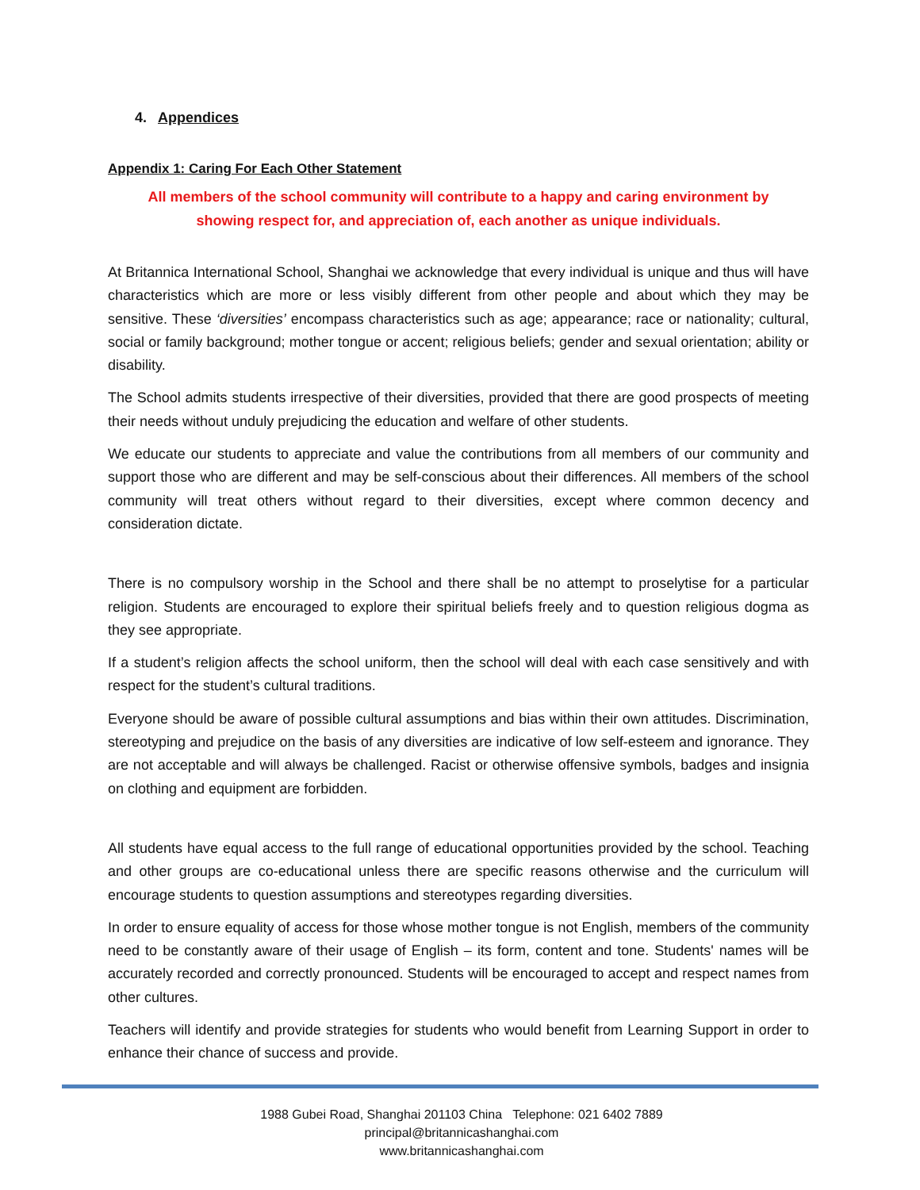4. Appendices
Appendix 1: Caring For Each Other Statement
All members of the school community will contribute to a happy and caring environment by
showing respect for, and appreciation of, each another as unique individuals.
At Britannica International School, Shanghai we acknowledge that every individual is unique and thus will have characteristics which are more or less visibly different from other people and about which they may be sensitive. These ‘diversities’ encompass characteristics such as age; appearance; race or nationality; cultural, social or family background; mother tongue or accent; religious beliefs; gender and sexual orientation; ability or disability.
The School admits students irrespective of their diversities, provided that there are good prospects of meeting their needs without unduly prejudicing the education and welfare of other students.
We educate our students to appreciate and value the contributions from all members of our community and support those who are different and may be self-conscious about their differences. All members of the school community will treat others without regard to their diversities, except where common decency and consideration dictate.
There is no compulsory worship in the School and there shall be no attempt to proselytise for a particular religion. Students are encouraged to explore their spiritual beliefs freely and to question religious dogma as they see appropriate.
If a student’s religion affects the school uniform, then the school will deal with each case sensitively and with respect for the student’s cultural traditions.
Everyone should be aware of possible cultural assumptions and bias within their own attitudes. Discrimination, stereotyping and prejudice on the basis of any diversities are indicative of low self-esteem and ignorance. They are not acceptable and will always be challenged. Racist or otherwise offensive symbols, badges and insignia on clothing and equipment are forbidden.
All students have equal access to the full range of educational opportunities provided by the school. Teaching and other groups are co-educational unless there are specific reasons otherwise and the curriculum will encourage students to question assumptions and stereotypes regarding diversities.
In order to ensure equality of access for those whose mother tongue is not English, members of the community need to be constantly aware of their usage of English – its form, content and tone. Students' names will be accurately recorded and correctly pronounced. Students will be encouraged to accept and respect names from other cultures.
Teachers will identify and provide strategies for students who would benefit from Learning Support in order to enhance their chance of success and provide.
1988 Gubei Road, Shanghai 201103 China Telephone: 021 6402 7889
principal@britannicashanghai.com
www.britannicashanghai.com